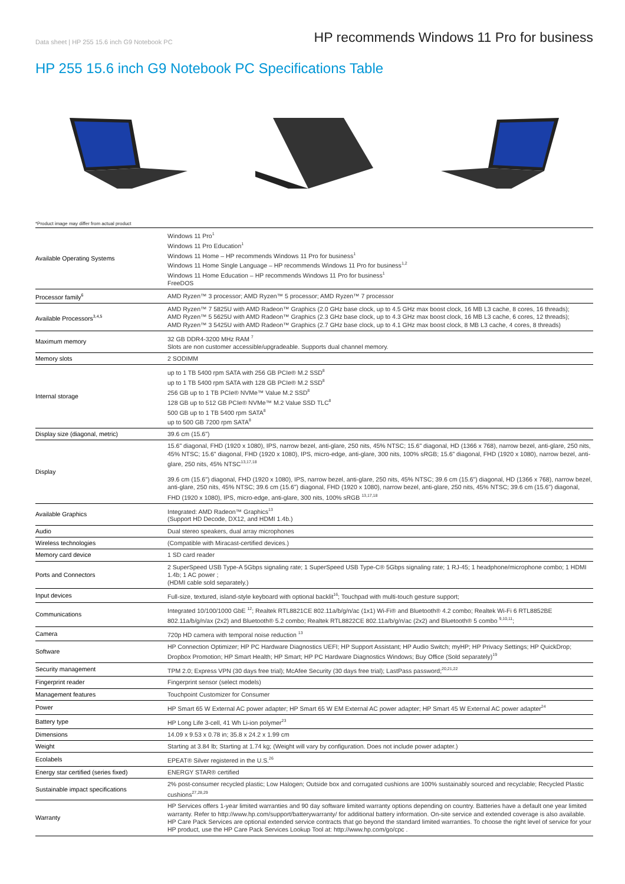Data sheet | HP 255 15.6 inch G9 Notebook PC
HP recommends Windows 11 Pro for business
HP 255 15.6 inch G9 Notebook PC Specifications Table
*Product image may differ from actual product
| Available Operating Systems | Windows 11 Pro<sup>1</sup> Windows 11 Pro Education<sup>1</sup> Windows 11 Home – HP recommends Windows 11 Pro for business<sup>1</sup> Windows 11 Home Single Language – HP recommends Windows 11 Pro for business<sup>1,2</sup> Windows 11 Home Education – HP recommends Windows 11 Pro for business<sup>1</sup> FreeDOS |
| Processor family<sup>6</sup> | AMD Ryzen™ 3 processor; AMD Ryzen™ 5 processor; AMD Ryzen™ 7 processor |
| Available Processors<sup>3,4,5</sup> | AMD Ryzen™ 7 5825U with AMD Radeon™ Graphics (2.0 GHz base clock, up to 4.5 GHz max boost clock, 16 MB L3 cache, 8 cores, 16 threads); AMD Ryzen™ 5 5625U with AMD Radeon™ Graphics (2.3 GHz base clock, up to 4.3 GHz max boost clock, 16 MB L3 cache, 6 cores, 12 threads); AMD Ryzen™ 3 5425U with AMD Radeon™ Graphics (2.7 GHz base clock, up to 4.1 GHz max boost clock, 8 MB L3 cache, 4 cores, 8 threads) |
| Maximum memory | 32 GB DDR4-3200 MHz RAM <sup>7</sup> Slots are non customer accessible/upgradeable. Supports dual channel memory. |
| Memory slots | 2 SODIMM |
| Internal storage | up to 1 TB 5400 rpm SATA with 256 GB PCIe® M.2 SSD<sup>8</sup> up to 1 TB 5400 rpm SATA with 128 GB PCIe® M.2 SSD<sup>8</sup> 256 GB up to 1 TB PCIe® NVMe™ Value M.2 SSD<sup>8</sup> 128 GB up to 512 GB PCIe® NVMe™ M.2 Value SSD TLC<sup>8</sup> 500 GB up to 1 TB 5400 rpm SATA<sup>8</sup> up to 500 GB 7200 rpm SATA<sup>8</sup> |
| Display size (diagonal, metric) | 39.6 cm (15.6") |
| Display | 15.6" diagonal, FHD (1920 x 1080), IPS, narrow bezel, anti-glare, 250 nits, 45% NTSC; 15.6" diagonal, HD (1366 x 768), narrow bezel, anti-glare, 250 nits, 45% NTSC; 15.6" diagonal, FHD (1920 x 1080), IPS, micro-edge, anti-glare, 300 nits, 100% sRGB; 15.6" diagonal, FHD (1920 x 1080), narrow bezel, anti-glare, 250 nits, 45% NTSC<sup>13,17,18</sup> 39.6 cm (15.6") diagonal, FHD (1920 x 1080), IPS, narrow bezel, anti-glare, 250 nits, 45% NTSC; 39.6 cm (15.6") diagonal, HD (1366 x 768), narrow bezel, anti-glare, 250 nits, 45% NTSC; 39.6 cm (15.6") diagonal, FHD (1920 x 1080), narrow bezel, anti-glare, 250 nits, 45% NTSC; 39.6 cm (15.6") diagonal, FHD (1920 x 1080), IPS, micro-edge, anti-glare, 300 nits, 100% sRGB <sup>13,17,18</sup> |
| Available Graphics | Integrated: AMD Radeon™ Graphics<sup>13</sup> (Support HD Decode, DX12, and HDMI 1.4b.) |
| Audio | Dual stereo speakers, dual array microphones |
| Wireless technologies | (Compatible with Miracast-certified devices.) |
| Memory card device | 1 SD card reader |
| Ports and Connectors | 2 SuperSpeed USB Type-A 5Gbps signaling rate; 1 SuperSpeed USB Type-C® 5Gbps signaling rate; 1 RJ-45; 1 headphone/microphone combo; 1 HDMI 1.4b; 1 AC power ; (HDMI cable sold separately.) |
| Input devices | Full-size, textured, island-style keyboard with optional backlit<sup>16</sup>; Touchpad with multi-touch gesture support; |
| Communications | Integrated 10/100/1000 GbE <sup>12</sup>; Realtek RTL8821CE 802.11a/b/g/n/ac (1x1) Wi-Fi® and Bluetooth® 4.2 combo; Realtek Wi-Fi 6 RTL8852BE 802.11a/b/g/n/ax (2x2) and Bluetooth® 5.2 combo; Realtek RTL8822CE 802.11a/b/g/n/ac (2x2) and Bluetooth® 5 combo <sup>9,10,11</sup>; |
| Camera | 720p HD camera with temporal noise reduction <sup>13</sup> |
| Software | HP Connection Optimizer; HP PC Hardware Diagnostics UEFI; HP Support Assistant; HP Audio Switch; myHP; HP Privacy Settings; HP QuickDrop; Dropbox Promotion; HP Smart Health; HP Smart; HP PC Hardware Diagnostics Windows; Buy Office (Sold separately)<sup>19</sup> |
| Security management | TPM 2.0; Express VPN (30 days free trial); McAfee Security (30 days free trial); LastPass password;<sup>20,21,22</sup> |
| Fingerprint reader | Fingerprint sensor (select models) |
| Management features | Touchpoint Customizer for Consumer |
| Power | HP Smart 65 W External AC power adapter; HP Smart 65 W EM External AC power adapter; HP Smart 45 W External AC power adapter<sup>24</sup> |
| Battery type | HP Long Life 3-cell, 41 Wh Li-ion polymer<sup>23</sup> |
| Dimensions | 14.09 x 9.53 x 0.78 in; 35.8 x 24.2 x 1.99 cm |
| Weight | Starting at 3.84 lb; Starting at 1.74 kg; (Weight will vary by configuration. Does not include power adapter.) |
| Ecolabels | EPEAT® Silver registered in the U.S.<sup>26</sup> |
| Energy star certified (series fixed) | ENERGY STAR® certified |
| Sustainable impact specifications | 2% post-consumer recycled plastic; Low Halogen; Outside box and corrugated cushions are 100% sustainably sourced and recyclable; Recycled Plastic cushions<sup>27,28,29</sup> |
| Warranty | HP Services offers 1-year limited warranties and 90 day software limited warranty options depending on country. Batteries have a default one year limited warranty. Refer to http://www.hp.com/support/batterywarranty/ for additional battery information. On-site service and extended coverage is also available. HP Care Pack Services are optional extended service contracts that go beyond the standard limited warranties. To choose the right level of service for your HP product, use the HP Care Pack Services Lookup Tool at: http://www.hp.com/go/cpc . |